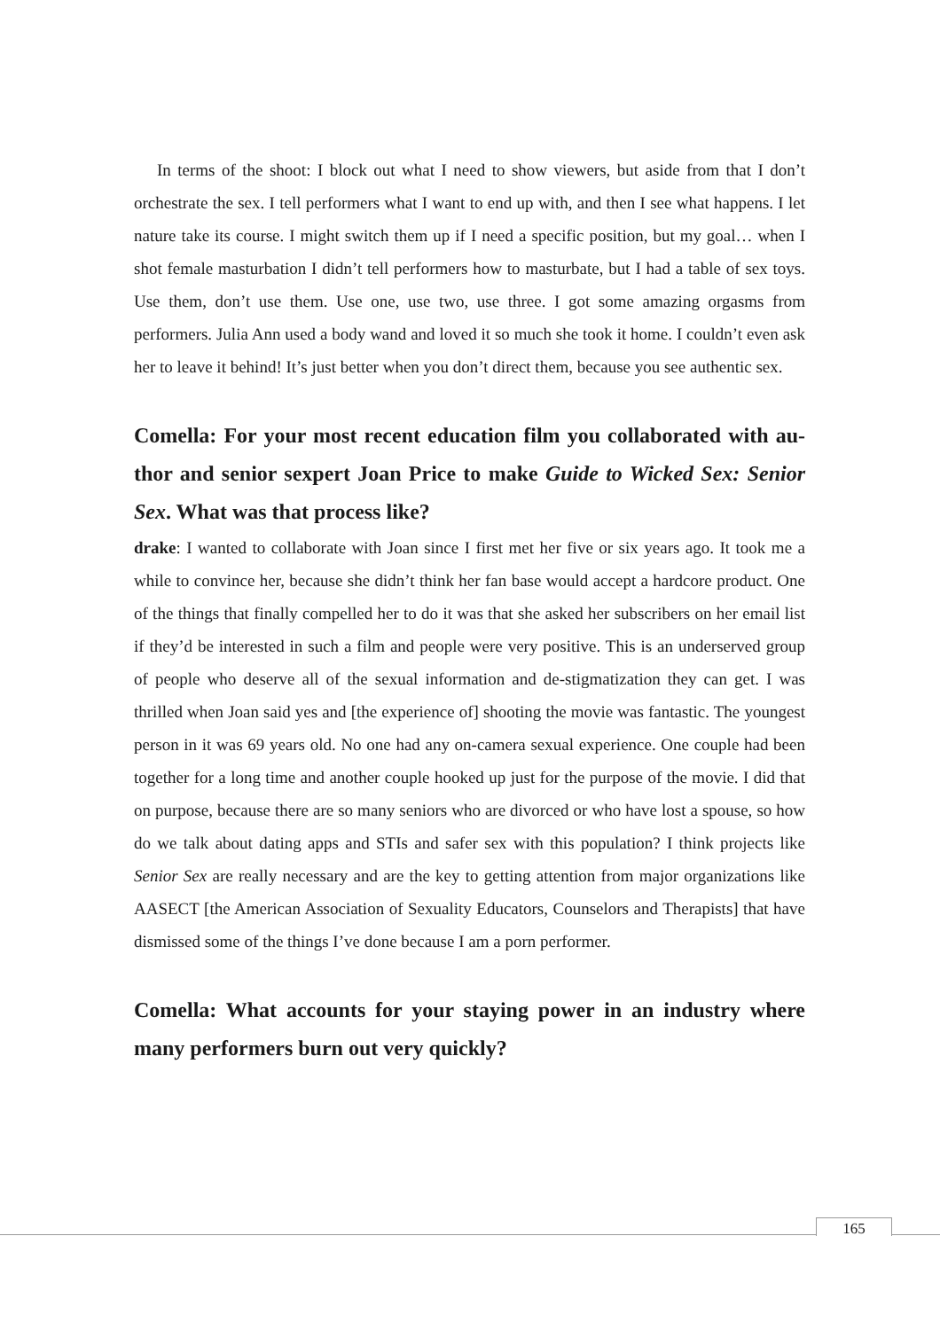In terms of the shoot: I block out what I need to show viewers, but aside from that I don’t orchestrate the sex. I tell performers what I want to end up with, and then I see what happens. I let nature take its course. I might switch them up if I need a specific position, but my goal… when I shot female masturbation I didn’t tell performers how to mastur­bate, but I had a table of sex toys. Use them, don’t use them. Use one, use two, use three. I got some amazing orgasms from performers. Julia Ann used a body wand and loved it so much she took it home. I couldn’t even ask her to leave it behind! It’s just better when you don’t direct them, because you see authentic sex.
Comella: For your most recent education film you collaborated with au­thor and senior sexpert Joan Price to make Guide to Wicked Sex: Senior Sex. What was that process like?
drake: I wanted to collaborate with Joan since I first met her five or six years ago. It took me a while to convince her, because she didn’t think her fan base would accept a hardcore product. One of the things that finally compelled her to do it was that she asked her sub­scribers on her email list if they’d be interested in such a film and people were very pos­itive. This is an underserved group of people who deserve all of the sexual information and de-stigmatization they can get. I was thrilled when Joan said yes and [the experience of] shooting the movie was fantastic. The youngest person in it was 69 years old. No one had any on-camera sexual experience. One couple had been together for a long time and another couple hooked up just for the purpose of the movie. I did that on purpose, because there are so many seniors who are divorced or who have lost a spouse, so how do we talk about dating apps and STIs and safer sex with this population? I think projects like Senior Sex are really necessary and are the key to getting attention from major organizations like AASECT [the American Association of Sexuality Educators, Counselors and Therapists] that have dismissed some of the things I’ve done because I am a porn performer.
Comella: What accounts for your staying power in an industry where many performers burn out very quickly?
165